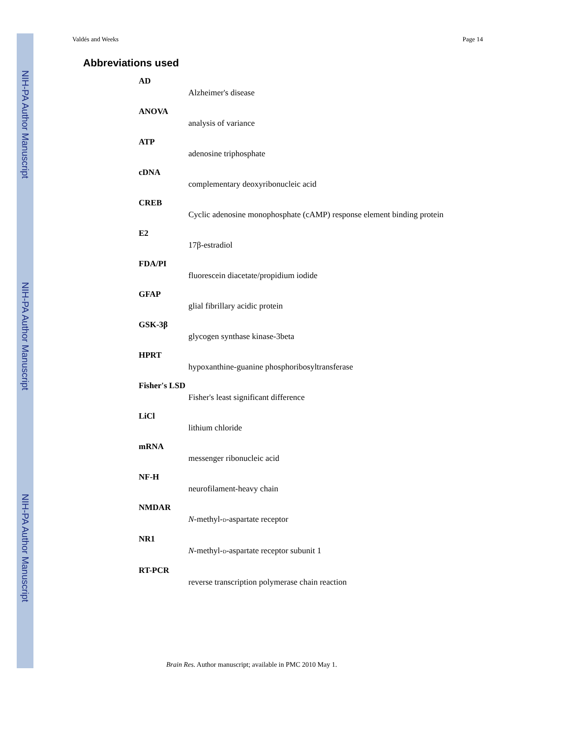NIH-PA Author Manuscript
NIH-PA Author Manuscript
NIH-PA Author Manuscript
Valdés and Weeks Page 14
Abbreviations used
AD
Alzheimer's disease
ANOVA
analysis of variance
ATP
adenosine triphosphate
cDNA
complementary deoxyribonucleic acid
CREB
Cyclic adenosine monophosphate (cAMP) response element binding protein
E2
17β-estradiol
FDA/PI
fluorescein diacetate/propidium iodide
GFAP
glial fibrillary acidic protein
GSK-3β
glycogen synthase kinase-3beta
HPRT
hypoxanthine-guanine phosphoribosyltransferase
Fisher's LSD
Fisher's least significant difference
LiCl
lithium chloride
mRNA
messenger ribonucleic acid
NF-H
neurofilament-heavy chain
NMDAR
N-methyl-D-aspartate receptor
NR1
N-methyl-D-aspartate receptor subunit 1
RT-PCR
reverse transcription polymerase chain reaction
Brain Res. Author manuscript; available in PMC 2010 May 1.